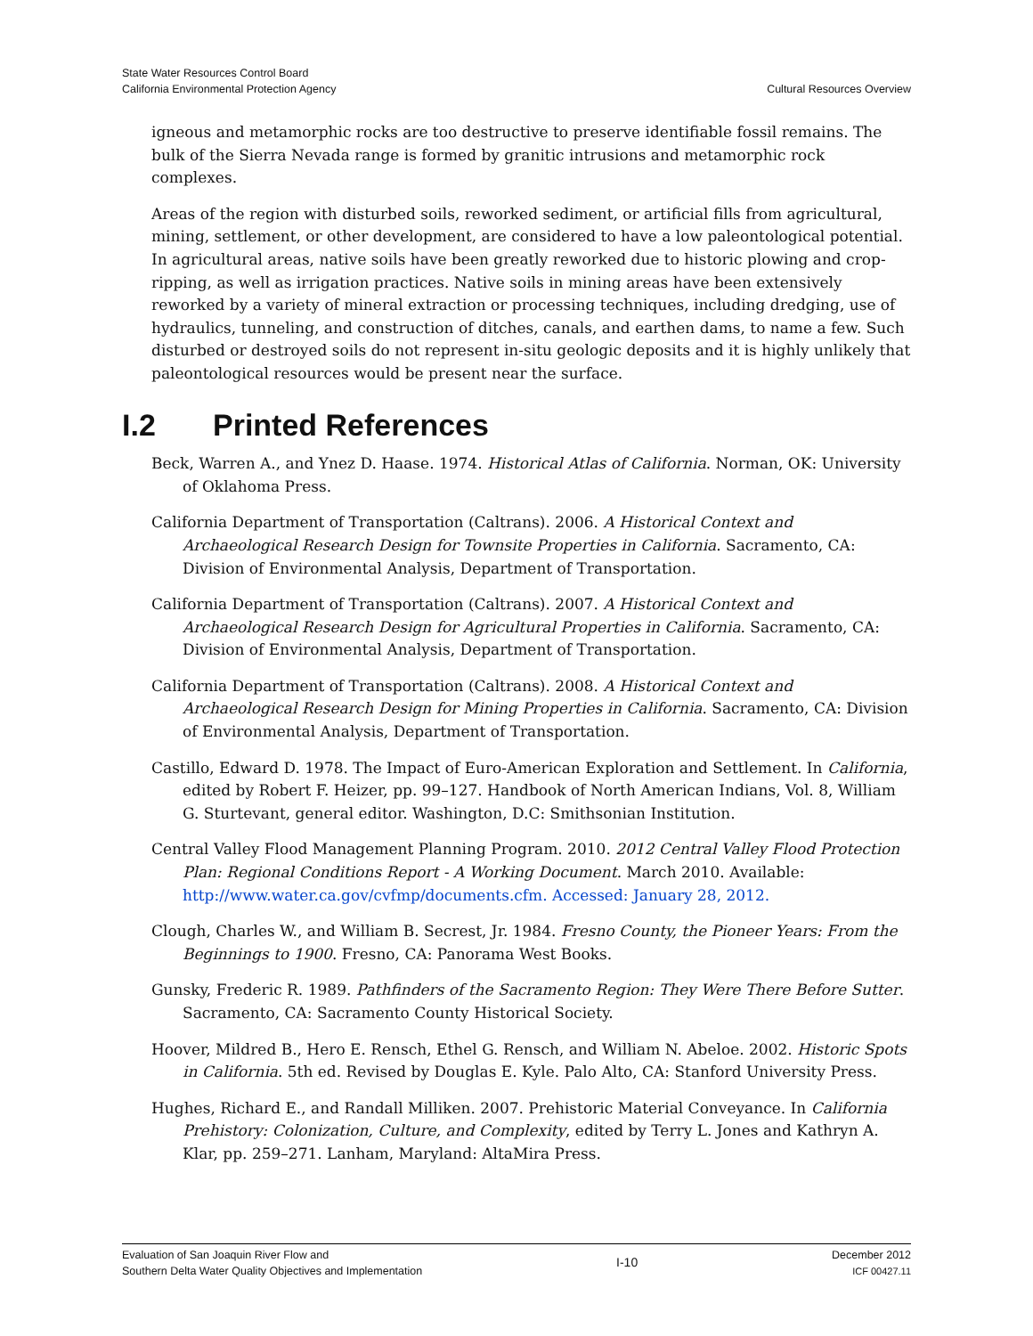State Water Resources Control Board
California Environmental Protection Agency
Cultural Resources Overview
igneous and metamorphic rocks are too destructive to preserve identifiable fossil remains. The bulk of the Sierra Nevada range is formed by granitic intrusions and metamorphic rock complexes.
Areas of the region with disturbed soils, reworked sediment, or artificial fills from agricultural, mining, settlement, or other development, are considered to have a low paleontological potential. In agricultural areas, native soils have been greatly reworked due to historic plowing and crop-ripping, as well as irrigation practices. Native soils in mining areas have been extensively reworked by a variety of mineral extraction or processing techniques, including dredging, use of hydraulics, tunneling, and construction of ditches, canals, and earthen dams, to name a few. Such disturbed or destroyed soils do not represent in-situ geologic deposits and it is highly unlikely that paleontological resources would be present near the surface.
I.2 Printed References
Beck, Warren A., and Ynez D. Haase. 1974. Historical Atlas of California. Norman, OK: University of Oklahoma Press.
California Department of Transportation (Caltrans). 2006. A Historical Context and Archaeological Research Design for Townsite Properties in California. Sacramento, CA: Division of Environmental Analysis, Department of Transportation.
California Department of Transportation (Caltrans). 2007. A Historical Context and Archaeological Research Design for Agricultural Properties in California. Sacramento, CA: Division of Environmental Analysis, Department of Transportation.
California Department of Transportation (Caltrans). 2008. A Historical Context and Archaeological Research Design for Mining Properties in California. Sacramento, CA: Division of Environmental Analysis, Department of Transportation.
Castillo, Edward D. 1978. The Impact of Euro-American Exploration and Settlement. In California, edited by Robert F. Heizer, pp. 99–127. Handbook of North American Indians, Vol. 8, William G. Sturtevant, general editor. Washington, D.C: Smithsonian Institution.
Central Valley Flood Management Planning Program. 2010. 2012 Central Valley Flood Protection Plan: Regional Conditions Report - A Working Document. March 2010. Available: http://www.water.ca.gov/cvfmp/documents.cfm. Accessed: January 28, 2012.
Clough, Charles W., and William B. Secrest, Jr. 1984. Fresno County, the Pioneer Years: From the Beginnings to 1900. Fresno, CA: Panorama West Books.
Gunsky, Frederic R. 1989. Pathfinders of the Sacramento Region: They Were There Before Sutter. Sacramento, CA: Sacramento County Historical Society.
Hoover, Mildred B., Hero E. Rensch, Ethel G. Rensch, and William N. Abeloe. 2002. Historic Spots in California. 5th ed. Revised by Douglas E. Kyle. Palo Alto, CA: Stanford University Press.
Hughes, Richard E., and Randall Milliken. 2007. Prehistoric Material Conveyance. In California Prehistory: Colonization, Culture, and Complexity, edited by Terry L. Jones and Kathryn A. Klar, pp. 259–271. Lanham, Maryland: AltaMira Press.
Evaluation of San Joaquin River Flow and
Southern Delta Water Quality Objectives and Implementation
I-10
December 2012
ICF 00427.11